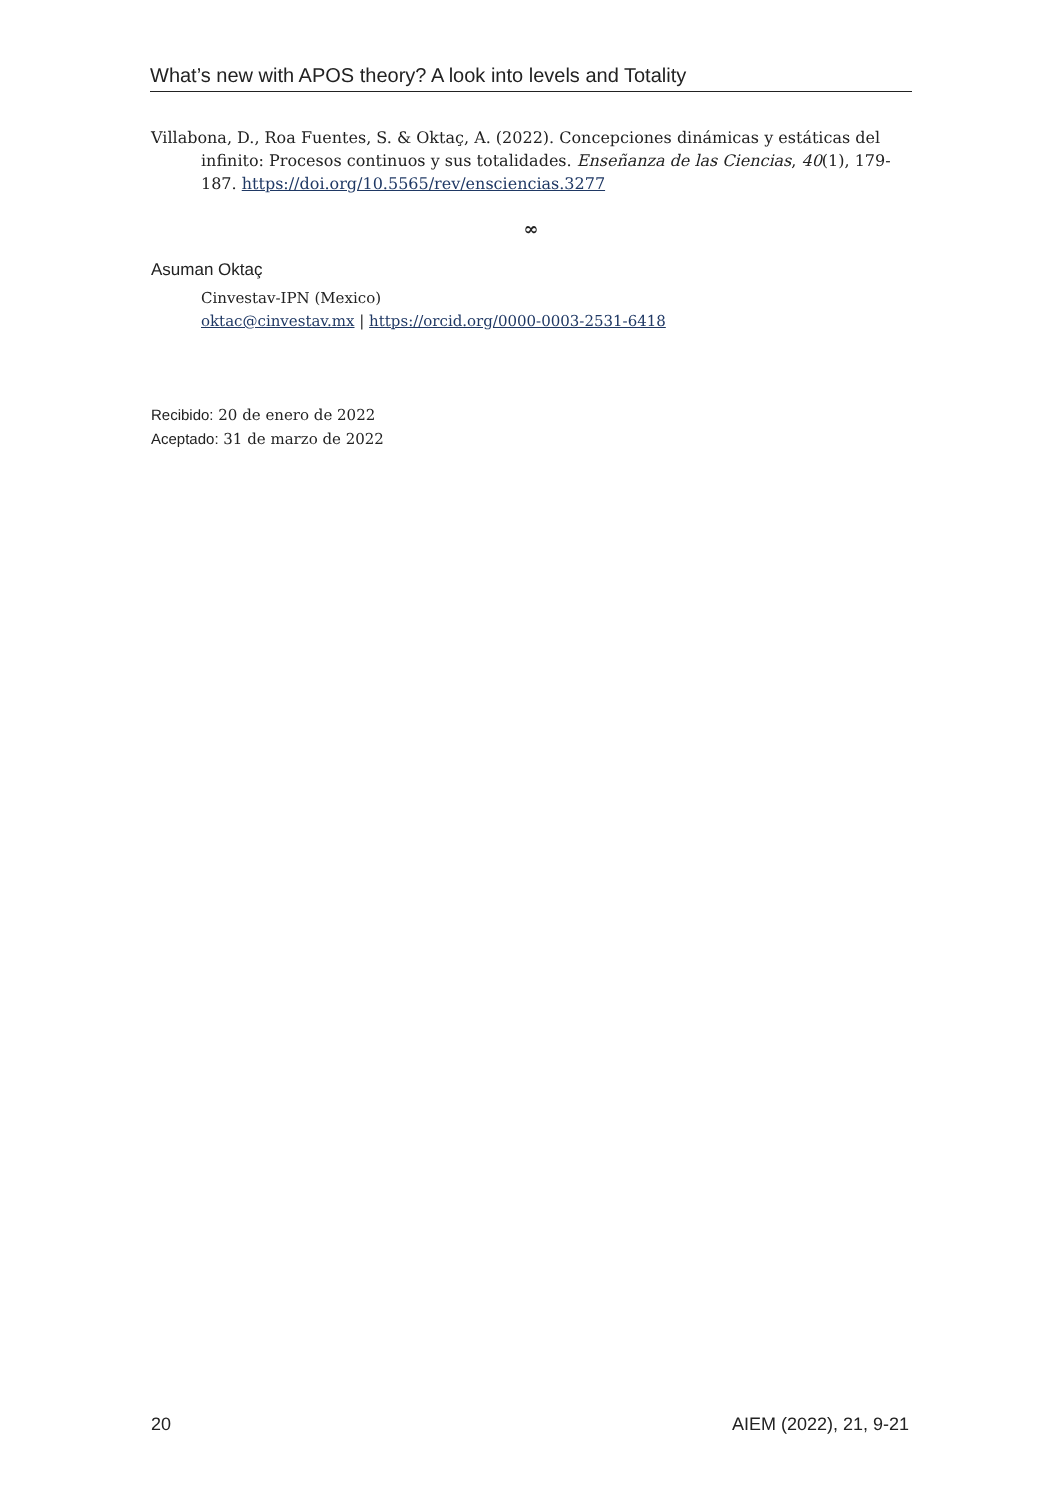What’s new with APOS theory? A look into levels and Totality
Villabona, D., Roa Fuentes, S. & Oktaç, A. (2022). Concepciones dinámicas y estáticas del infinito: Procesos continuos y sus totalidades. Enseñanza de las Ciencias, 40(1), 179-187. https://doi.org/10.5565/rev/ensciencias.3277
∞
Asuman Oktaç
Cinvestav-IPN (Mexico)
oktac@cinvestav.mx | https://orcid.org/0000-0003-2531-6418
Recibido: 20 de enero de 2022
Aceptado: 31 de marzo de 2022
20 AIEM (2022), 21, 9-21